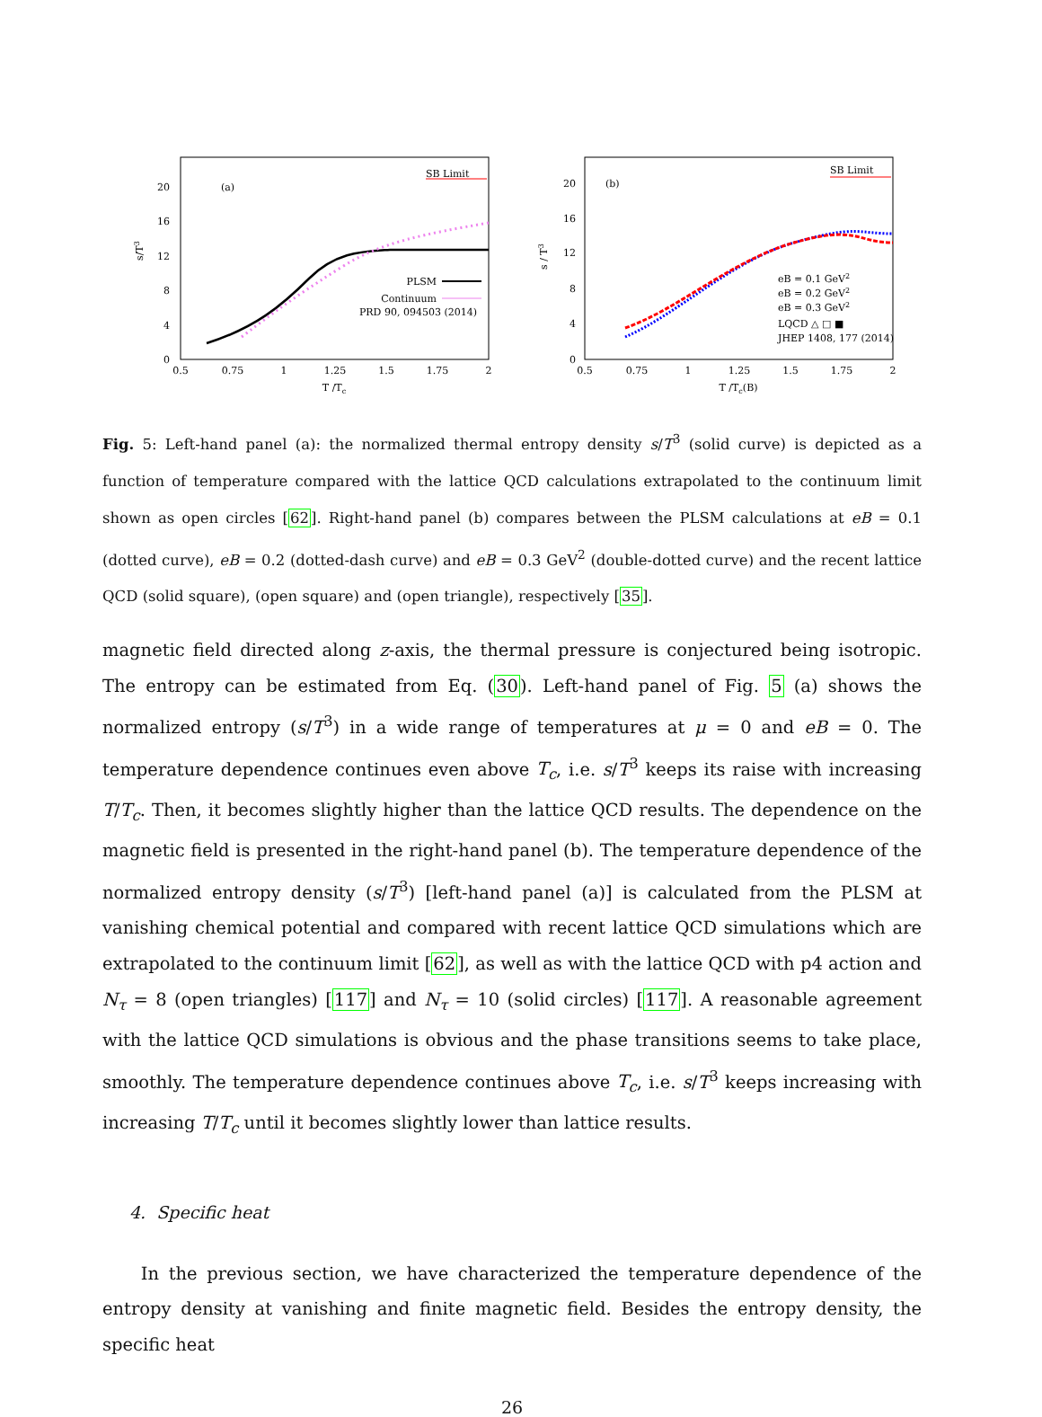20
16
12
8
4
0
0.5
0.75
1
1.25
1.5
1.75
2
T /Tc
s/T3
(a)
SB Limit
PLSM
Continuum
PRD 90, 094503 (2014)
20
16
12
8
4
0
0.5
0.75
1
1.25
1.5
1.75
2
T /Tc(B)
s / T3
(b)
SB Limit
eB = 0.1 GeV2
eB = 0.2 GeV2
eB = 0.3 GeV2
LQCD △ □ ■
JHEP 1408, 177 (2014)
Fig. 5: Left-hand panel (a): the normalized thermal entropy density s/T<sup>3</sup> (solid curve) is depicted as a function of temperature compared with the lattice QCD calculations extrapolated to the continuum limit shown as open circles [62]. Right-hand panel (b) compares between the PLSM calculations at eB = 0.1 (dotted curve), eB = 0.2 (dotted-dash curve) and eB = 0.3 GeV<sup>2</sup> (double-dotted curve) and the recent lattice QCD (solid square), (open square) and (open triangle), respectively [35].
magnetic field directed along z-axis, the thermal pressure is conjectured being isotropic. The entropy can be estimated from Eq. (30). Left-hand panel of Fig. 5 (a) shows the normalized entropy (s/T<sup>3</sup>) in a wide range of temperatures at μ = 0 and eB = 0. The temperature dependence continues even above T<sub>c</sub>, i.e. s/T<sup>3</sup> keeps its raise with increasing T/T<sub>c</sub>. Then, it becomes slightly higher than the lattice QCD results. The dependence on the magnetic field is presented in the right-hand panel (b). The temperature dependence of the normalized entropy density (s/T<sup>3</sup>) [left-hand panel (a)] is calculated from the PLSM at vanishing chemical potential and compared with recent lattice QCD simulations which are extrapolated to the continuum limit [62], as well as with the lattice QCD with p4 action and N<sub>τ</sub> = 8 (open triangles) [117] and N<sub>τ</sub> = 10 (solid circles) [117]. A reasonable agreement with the lattice QCD simulations is obvious and the phase transitions seems to take place, smoothly. The temperature dependence continues above T<sub>c</sub>, i.e. s/T<sup>3</sup> keeps increasing with increasing T/T<sub>c</sub> until it becomes slightly lower than lattice results.
4. Specific heat
In the previous section, we have characterized the temperature dependence of the entropy density at vanishing and finite magnetic field. Besides the entropy density, the specific heat
26